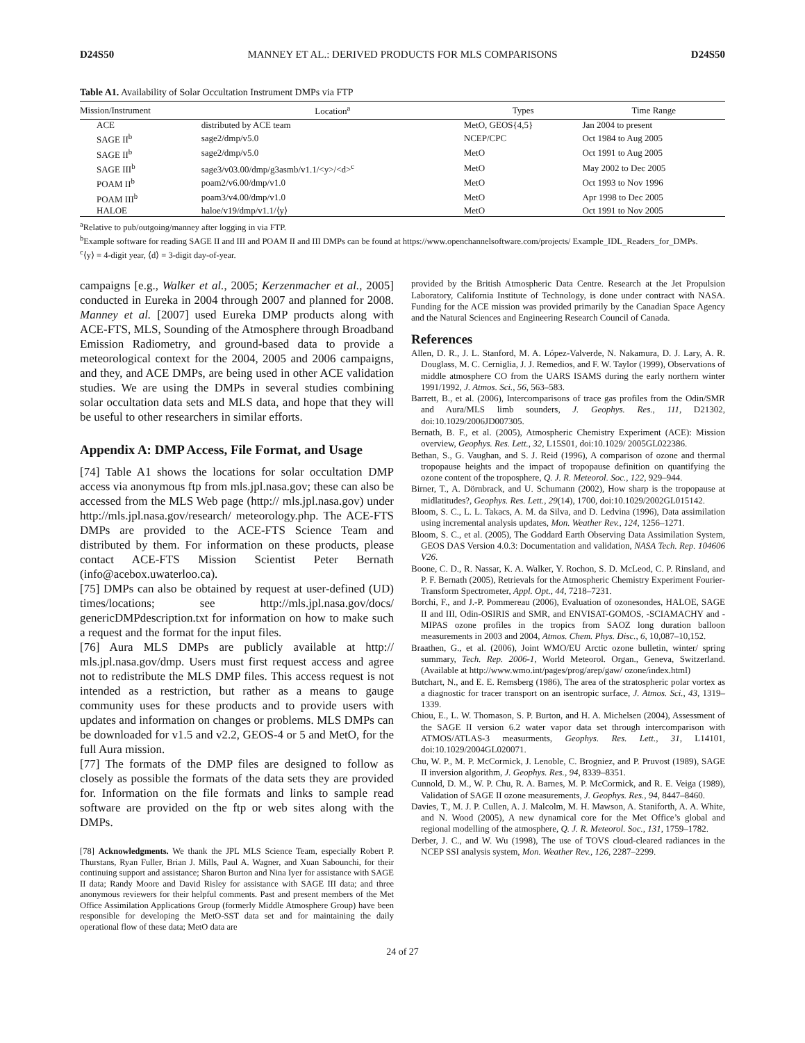D24S50 MANNEY ET AL.: DERIVED PRODUCTS FOR MLS COMPARISONS D24S50
Table A1. Availability of Solar Occultation Instrument DMPs via FTP
| Mission/Instrument | Location<sup>a</sup> | Types | Time Range |
| --- | --- | --- | --- |
| ACE | distributed by ACE team | MetO, GEOS{4,5} | Jan 2004 to present |
| SAGE II<sup>b</sup> | sage2/dmp/v5.0 | NCEP/CPC | Oct 1984 to Aug 2005 |
| SAGE II<sup>b</sup> | sage2/dmp/v5.0 | MetO | Oct 1991 to Aug 2005 |
| SAGE III<sup>b</sup> | sage3/v03.00/dmp/g3asmb/v1.1/<y>/<d><sup>c</sup> | MetO | May 2002 to Dec 2005 |
| POAM II<sup>b</sup> | poam2/v6.00/dmp/v1.0 | MetO | Oct 1993 to Nov 1996 |
| POAM III<sup>b</sup> | poam3/v4.00/dmp/v1.0 | MetO | Apr 1998 to Dec 2005 |
| HALOE | haloe/v19/dmp/v1.1/⟨y⟩ | MetO | Oct 1991 to Nov 2005 |
<sup>a</sup> Relative to pub/outgoing/manney after logging in via FTP.
<sup>b</sup> Example software for reading SAGE II and III and POAM II and III DMPs can be found at https://www.openchannelsoftware.com/projects/ Example_IDL_Readers_for_DMPs.
<sup>c</sup>⟨y⟩ = 4-digit year, ⟨d⟩ = 3-digit day-of-year.
campaigns [e.g., Walker et al., 2005; Kerzenmacher et al., 2005] conducted in Eureka in 2004 through 2007 and planned for 2008. Manney et al. [2007] used Eureka DMP products along with ACE-FTS, MLS, Sounding of the Atmosphere through Broadband Emission Radiometry, and ground-based data to provide a meteorological context for the 2004, 2005 and 2006 campaigns, and they, and ACE DMPs, are being used in other ACE validation studies. We are using the DMPs in several studies combining solar occultation data sets and MLS data, and hope that they will be useful to other researchers in similar efforts.
Appendix A: DMP Access, File Format, and Usage
[74] Table A1 shows the locations for solar occultation DMP access via anonymous ftp from mls.jpl.nasa.gov; these can also be accessed from the MLS Web page (http:// mls.jpl.nasa.gov) under http://mls.jpl.nasa.gov/research/ meteorology.php. The ACE-FTS DMPs are provided to the ACE-FTS Science Team and distributed by them. For information on these products, please contact ACE-FTS Mission Scientist Peter Bernath (info@acebox.uwaterloo.ca).
[75] DMPs can also be obtained by request at user-defined (UD) times/locations; see http://mls.jpl.nasa.gov/docs/ genericDMPdescription.txt for information on how to make such a request and the format for the input files.
[76] Aura MLS DMPs are publicly available at http:// mls.jpl.nasa.gov/dmp. Users must first request access and agree not to redistribute the MLS DMP files. This access request is not intended as a restriction, but rather as a means to gauge community uses for these products and to provide users with updates and information on changes or problems. MLS DMPs can be downloaded for v1.5 and v2.2, GEOS-4 or 5 and MetO, for the full Aura mission.
[77] The formats of the DMP files are designed to follow as closely as possible the formats of the data sets they are provided for. Information on the file formats and links to sample read software are provided on the ftp or web sites along with the DMPs.
[78] Acknowledgments. We thank the JPL MLS Science Team, especially Robert P. Thurstans, Ryan Fuller, Brian J. Mills, Paul A. Wagner, and Xuan Sabounchi, for their continuing support and assistance; Sharon Burton and Nina Iyer for assistance with SAGE II data; Randy Moore and David Risley for assistance with SAGE III data; and three anonymous reviewers for their helpful comments. Past and present members of the Met Office Assimilation Applications Group (formerly Middle Atmosphere Group) have been responsible for developing the MetO-SST data set and for maintaining the daily operational flow of these data; MetO data are
provided by the British Atmospheric Data Centre. Research at the Jet Propulsion Laboratory, California Institute of Technology, is done under contract with NASA. Funding for the ACE mission was provided primarily by the Canadian Space Agency and the Natural Sciences and Engineering Research Council of Canada.
References
Allen, D. R., J. L. Stanford, M. A. López-Valverde, N. Nakamura, D. J. Lary, A. R. Douglass, M. C. Cerniglia, J. J. Remedios, and F. W. Taylor (1999), Observations of middle atmosphere CO from the UARS ISAMS during the early northern winter 1991/1992, J. Atmos. Sci., 56, 563–583.
Barrett, B., et al. (2006), Intercomparisons of trace gas profiles from the Odin/SMR and Aura/MLS limb sounders, J. Geophys. Res., 111, D21302, doi:10.1029/2006JD007305.
Bernath, B. F., et al. (2005), Atmospheric Chemistry Experiment (ACE): Mission overview, Geophys. Res. Lett., 32, L15S01, doi:10.1029/ 2005GL022386.
Bethan, S., G. Vaughan, and S. J. Reid (1996), A comparison of ozone and thermal tropopause heights and the impact of tropopause definition on quantifying the ozone content of the troposphere, Q. J. R. Meteorol. Soc., 122, 929–944.
Birner, T., A. Dörnbrack, and U. Schumann (2002), How sharp is the tropopause at midlatitudes?, Geophys. Res. Lett., 29(14), 1700, doi:10.1029/2002GL015142.
Bloom, S. C., L. L. Takacs, A. M. da Silva, and D. Ledvina (1996), Data assimilation using incremental analysis updates, Mon. Weather Rev., 124, 1256–1271.
Bloom, S. C., et al. (2005), The Goddard Earth Observing Data Assimilation System, GEOS DAS Version 4.0.3: Documentation and validation, NASA Tech. Rep. 104606 V26.
Boone, C. D., R. Nassar, K. A. Walker, Y. Rochon, S. D. McLeod, C. P. Rinsland, and P. F. Bernath (2005), Retrievals for the Atmospheric Chemistry Experiment Fourier-Transform Spectrometer, Appl. Opt., 44, 7218–7231.
Borchi, F., and J.-P. Pommereau (2006), Evaluation of ozonesondes, HALOE, SAGE II and III, Odin-OSIRIS and SMR, and ENVISAT-GOMOS, -SCIAMACHY and -MIPAS ozone profiles in the tropics from SAOZ long duration balloon measurements in 2003 and 2004, Atmos. Chem. Phys. Disc., 6, 10,087–10,152.
Braathen, G., et al. (2006), Joint WMO/EU Arctic ozone bulletin, winter/ spring summary, Tech. Rep. 2006-1, World Meteorol. Organ., Geneva, Switzerland. (Available at http://www.wmo.int/pages/prog/arep/gaw/ ozone/index.html)
Butchart, N., and E. E. Remsberg (1986), The area of the stratospheric polar vortex as a diagnostic for tracer transport on an isentropic surface, J. Atmos. Sci., 43, 1319–1339.
Chiou, E., L. W. Thomason, S. P. Burton, and H. A. Michelsen (2004), Assessment of the SAGE II version 6.2 water vapor data set through intercomparison with ATMOS/ATLAS-3 measurments, Geophys. Res. Lett., 31, L14101, doi:10.1029/2004GL020071.
Chu, W. P., M. P. McCormick, J. Lenoble, C. Brogniez, and P. Pruvost (1989), SAGE II inversion algorithm, J. Geophys. Res., 94, 8339–8351.
Cunnold, D. M., W. P. Chu, R. A. Barnes, M. P. McCormick, and R. E. Veiga (1989), Validation of SAGE II ozone measurements, J. Geophys. Res., 94, 8447–8460.
Davies, T., M. J. P. Cullen, A. J. Malcolm, M. H. Mawson, A. Staniforth, A. A. White, and N. Wood (2005), A new dynamical core for the Met Office’s global and regional modelling of the atmosphere, Q. J. R. Meteorol. Soc., 131, 1759–1782.
Derber, J. C., and W. Wu (1998), The use of TOVS cloud-cleared radiances in the NCEP SSI analysis system, Mon. Weather Rev., 126, 2287–2299.
24 of 27